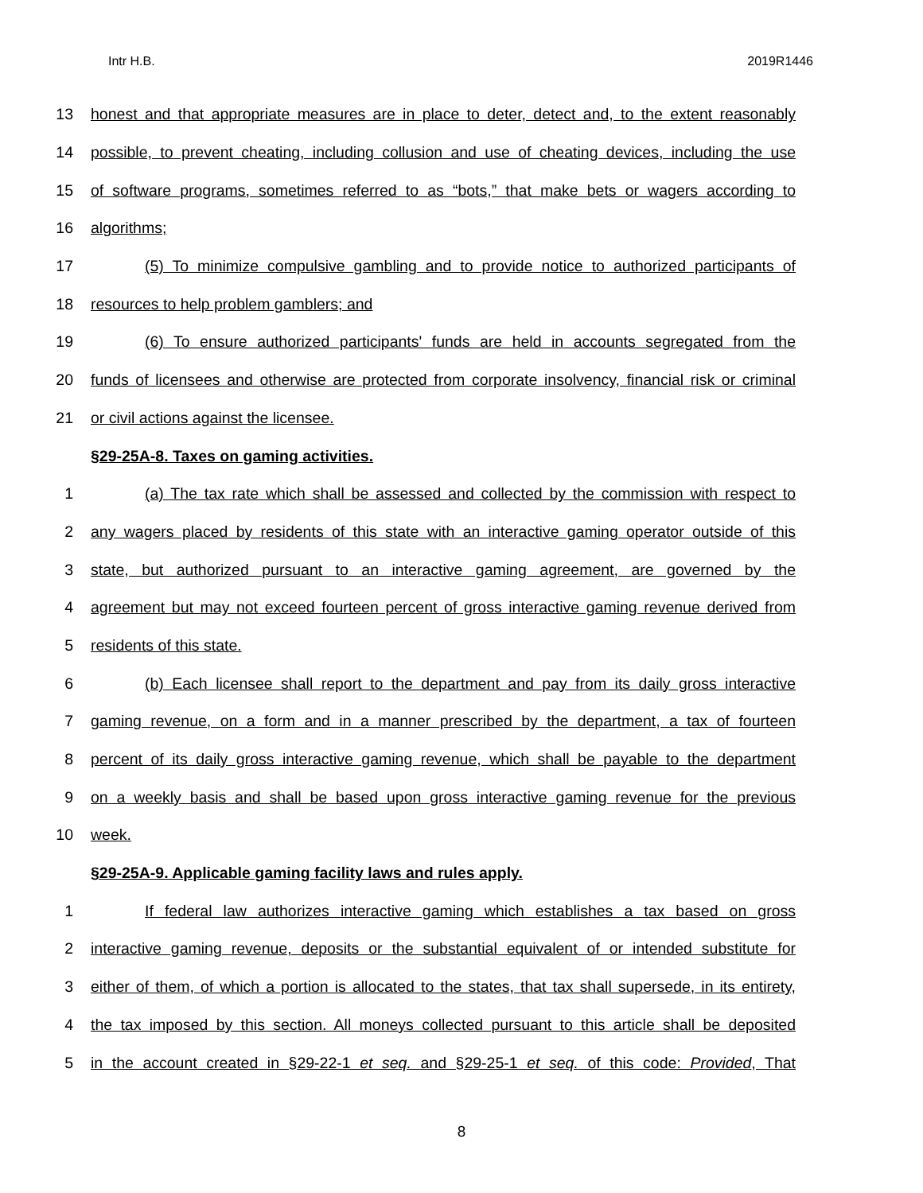Intr H.B. 2019R1446
13 honest and that appropriate measures are in place to deter, detect and, to the extent reasonably
14 possible, to prevent cheating, including collusion and use of cheating devices, including the use
15 of software programs, sometimes referred to as “bots,” that make bets or wagers according to
16 algorithms;
17 (5) To minimize compulsive gambling and to provide notice to authorized participants of
18 resources to help problem gamblers; and
19 (6) To ensure authorized participants' funds are held in accounts segregated from the
20 funds of licensees and otherwise are protected from corporate insolvency, financial risk or criminal
21 or civil actions against the licensee.
§29-25A-8. Taxes on gaming activities.
1 (a) The tax rate which shall be assessed and collected by the commission with respect to
2 any wagers placed by residents of this state with an interactive gaming operator outside of this
3 state, but authorized pursuant to an interactive gaming agreement, are governed by the
4 agreement but may not exceed fourteen percent of gross interactive gaming revenue derived from
5 residents of this state.
6 (b) Each licensee shall report to the department and pay from its daily gross interactive
7 gaming revenue, on a form and in a manner prescribed by the department, a tax of fourteen
8 percent of its daily gross interactive gaming revenue, which shall be payable to the department
9 on a weekly basis and shall be based upon gross interactive gaming revenue for the previous
10 week.
§29-25A-9. Applicable gaming facility laws and rules apply.
1 If federal law authorizes interactive gaming which establishes a tax based on gross
2 interactive gaming revenue, deposits or the substantial equivalent of or intended substitute for
3 either of them, of which a portion is allocated to the states, that tax shall supersede, in its entirety,
4 the tax imposed by this section. All moneys collected pursuant to this article shall be deposited
5 in the account created in §29-22-1 et seq. and §29-25-1 et seq. of this code: Provided, That
8